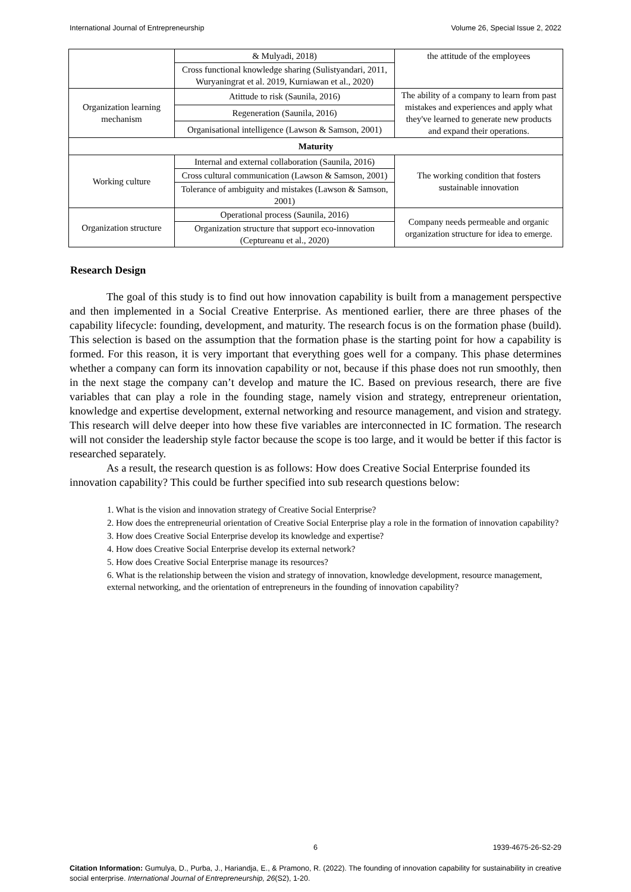International Journal of Entrepreneurship Volume 26, Special Issue 2, 2022
| | & Mulyadi, 2018) | the attitude of the employees |
| | Cross functional knowledge sharing (Sulistyandari, 2011, Wuryaningrat et al. 2019, Kurniawan et al., 2020) | |
| Organization learning mechanism | Atittude to risk (Saunila, 2016) | The ability of a company to learn from past mistakes and experiences and apply what they've learned to generate new products and expand their operations. |
| | Regeneration (Saunila, 2016) | |
| | Organisational intelligence (Lawson & Samson, 2001) | |
| Maturity | | |
| Working culture | Internal and external collaboration (Saunila, 2016) | The working condition that fosters sustainable innovation |
| | Cross cultural communication (Lawson & Samson, 2001) | |
| | Tolerance of ambiguity and mistakes (Lawson & Samson, 2001) | |
| Organization structure | Operational process (Saunila, 2016) | Company needs permeable and organic organization structure for idea to emerge. |
| | Organization structure that support eco-innovation (Ceptureanu et al., 2020) | |
Research Design
The goal of this study is to find out how innovation capability is built from a management perspective and then implemented in a Social Creative Enterprise. As mentioned earlier, there are three phases of the capability lifecycle: founding, development, and maturity. The research focus is on the formation phase (build). This selection is based on the assumption that the formation phase is the starting point for how a capability is formed. For this reason, it is very important that everything goes well for a company. This phase determines whether a company can form its innovation capability or not, because if this phase does not run smoothly, then in the next stage the company can’t develop and mature the IC. Based on previous research, there are five variables that can play a role in the founding stage, namely vision and strategy, entrepreneur orientation, knowledge and expertise development, external networking and resource management, and vision and strategy. This research will delve deeper into how these five variables are interconnected in IC formation. The research will not consider the leadership style factor because the scope is too large, and it would be better if this factor is researched separately.
As a result, the research question is as follows: How does Creative Social Enterprise founded its innovation capability? This could be further specified into sub research questions below:
1. What is the vision and innovation strategy of Creative Social Enterprise?
2. How does the entrepreneurial orientation of Creative Social Enterprise play a role in the formation of innovation capability?
3. How does Creative Social Enterprise develop its knowledge and expertise?
4. How does Creative Social Enterprise develop its external network?
5. How does Creative Social Enterprise manage its resources?
6. What is the relationship between the vision and strategy of innovation, knowledge development, resource management, external networking, and the orientation of entrepreneurs in the founding of innovation capability?
6 1939-4675-26-S2-29
Citation Information: Gumulya, D., Purba, J., Hariandja, E., & Pramono, R. (2022). The founding of innovation capability for sustainability in creative social enterprise. International Journal of Entrepreneurship, 26(S2), 1-20.